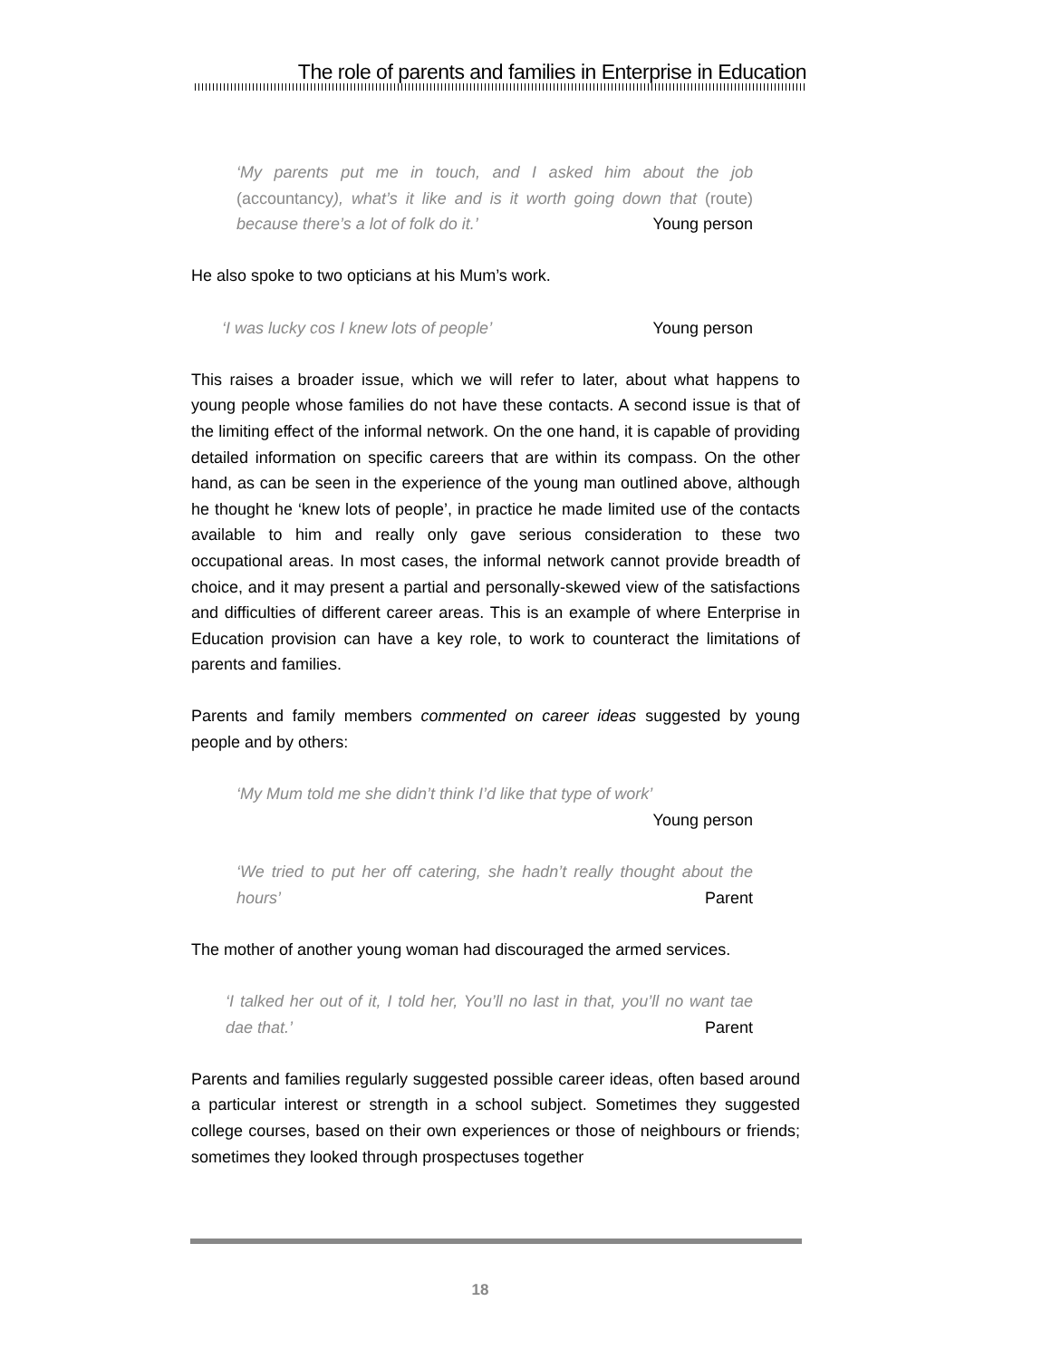The role of parents and families in Enterprise in Education
‘My parents put me in touch, and I asked him about the job (accountancy), what’s it like and is it worth going down that (route) because there’s a lot of folk do it.’ Young person
He also spoke to two opticians at his Mum’s work.
‘I was lucky cos I knew lots of people’ Young person
This raises a broader issue, which we will refer to later, about what happens to young people whose families do not have these contacts. A second issue is that of the limiting effect of the informal network. On the one hand, it is capable of providing detailed information on specific careers that are within its compass. On the other hand, as can be seen in the experience of the young man outlined above, although he thought he ‘knew lots of people’, in practice he made limited use of the contacts available to him and really only gave serious consideration to these two occupational areas. In most cases, the informal network cannot provide breadth of choice, and it may present a partial and personally-skewed view of the satisfactions and difficulties of different career areas. This is an example of where Enterprise in Education provision can have a key role, to work to counteract the limitations of parents and families.
Parents and family members commented on career ideas suggested by young people and by others:
‘My Mum told me she didn’t think I’d like that type of work’
Young person
‘We tried to put her off catering, she hadn’t really thought about the hours’ Parent
The mother of another young woman had discouraged the armed services.
‘I talked her out of it, I told her, You’ll no last in that, you’ll no want tae dae that.’ Parent
Parents and families regularly suggested possible career ideas, often based around a particular interest or strength in a school subject. Sometimes they suggested college courses, based on their own experiences or those of neighbours or friends; sometimes they looked through prospectuses together
18